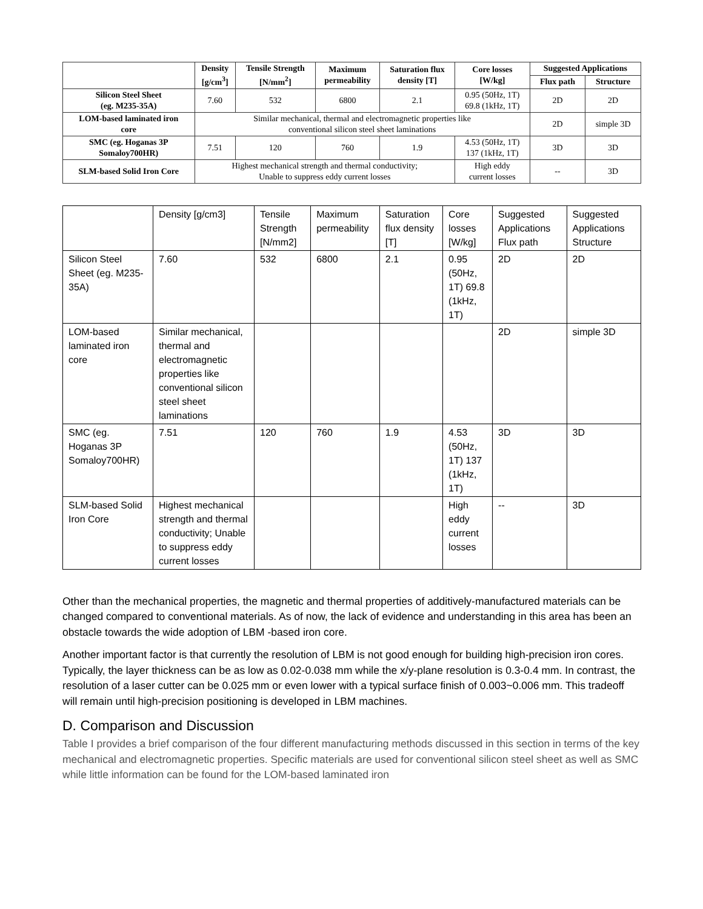| | Density [g/cm<sup>3</sup>] | Tensile Strength [N/mm<sup>2</sup>] | Maximum permeability | Saturation flux density [T] | Core losses [W/kg] | Suggested Applications | |
| --- | --- | --- | --- | --- | --- | --- | --- |
| | | | | | | Flux path | Structure |
| Silicon Steel Sheet (eg. M235-35A) | 7.60 | 532 | 6800 | 2.1 | 0.95 (50Hz, 1T) 69.8 (1kHz, 1T) | 2D | 2D |
| LOM-based laminated iron core | Similar mechanical, thermal and electromagnetic properties like conventional silicon steel sheet laminations | | | | | 2D | simple 3D |
| SMC (eg. Hoganas 3P Somaloy700HR) | 7.51 | 120 | 760 | 1.9 | 4.53 (50Hz, 1T) 137 (1kHz, 1T) | 3D | 3D |
| SLM-based Solid Iron Core | Highest mechanical strength and thermal conductivity; Unable to suppress eddy current losses | | | | High eddy current losses | -- | 3D |
| | Density [g/cm3] | Tensile Strength [N/mm2] | Maximum permeability | Saturation flux density [T] | Core losses [W/kg] | Suggested Applications Flux path | Suggested Applications Structure |
| --- | --- | --- | --- | --- | --- | --- | --- |
| Silicon Steel Sheet (eg. M235-35A) | 7.60 | 532 | 6800 | 2.1 | 0.95 (50Hz, 1T) 69.8 (1kHz, 1T) | 2D | 2D |
| LOM-based laminated iron core | Similar mechanical, thermal and electromagnetic properties like conventional silicon steel sheet laminations | | | | | 2D | simple 3D |
| SMC (eg. Hoganas 3P Somaloy700HR) | 7.51 | 120 | 760 | 1.9 | 4.53 (50Hz, 1T) 137 (1kHz, 1T) | 3D | 3D |
| SLM-based Solid Iron Core | Highest mechanical strength and thermal conductivity; Unable to suppress eddy current losses | | | | High eddy current losses | -- | 3D |
Other than the mechanical properties, the magnetic and thermal properties of additively-manufactured materials can be changed compared to conventional materials. As of now, the lack of evidence and understanding in this area has been an obstacle towards the wide adoption of LBM -based iron core.
Another important factor is that currently the resolution of LBM is not good enough for building high-precision iron cores. Typically, the layer thickness can be as low as 0.02-0.038 mm while the x/y-plane resolution is 0.3-0.4 mm. In contrast, the resolution of a laser cutter can be 0.025 mm or even lower with a typical surface finish of 0.003~0.006 mm. This tradeoff will remain until high-precision positioning is developed in LBM machines.
D. Comparison and Discussion
Table I provides a brief comparison of the four different manufacturing methods discussed in this section in terms of the key mechanical and electromagnetic properties. Specific materials are used for conventional silicon steel sheet as well as SMC while little information can be found for the LOM-based laminated iron